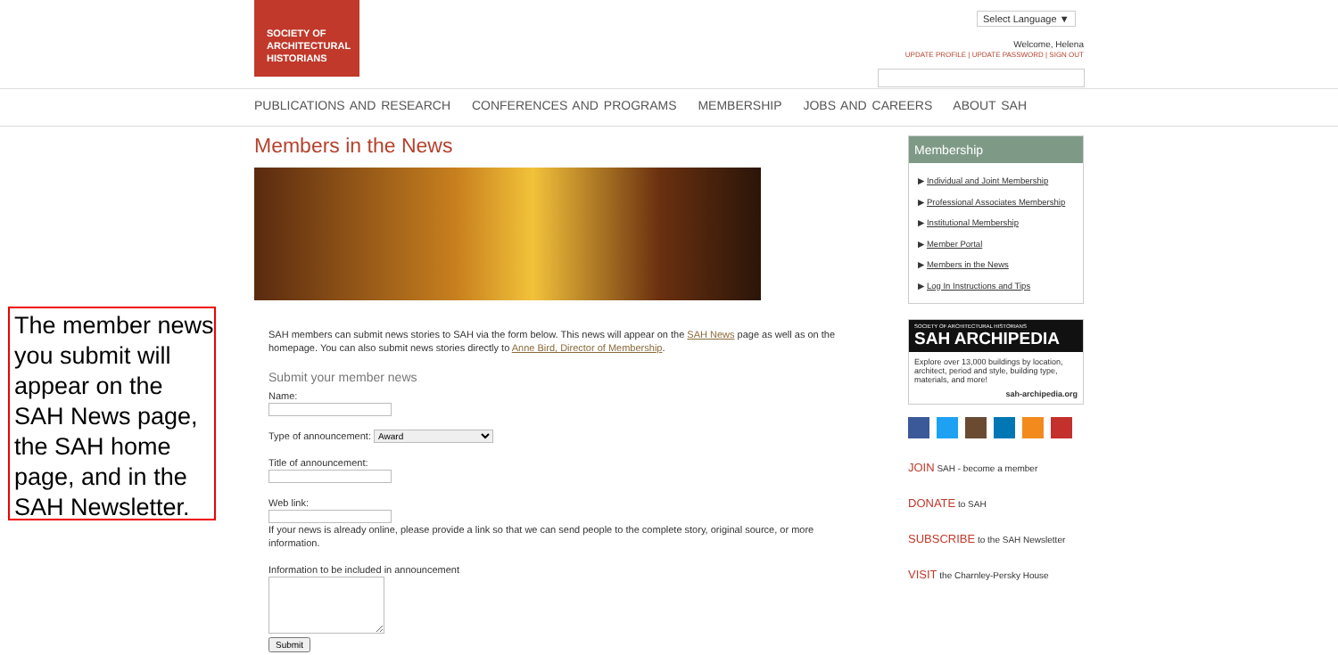SOCIETY OF
ARCHITECTURAL
HISTORIANS
Select Language ▼
Welcome, Helena
UPDATE PROFILE | UPDATE PASSWORD | SIGN OUT
PUBLICATIONS AND RESEARCH CONFERENCES AND PROGRAMS MEMBERSHIP JOBS AND CAREERS ABOUT SAH
Members in the News
The member news you submit will appear on the SAH News page, the SAH home page, and in the SAH Newsletter.
SAH members can submit news stories to SAH via the form below. This news will appear on the SAH News page as well as on the homepage. You can also submit news stories directly to Anne Bird, Director of Membership.
Submit your member news
Name:
Type of announcement: Award
Title of announcement:
Web link:
If your news is already online, please provide a link so that we can send people to the complete story, original source, or more information.
Information to be included in announcement
Submit
Membership
▶ Individual and Joint Membership
▶ Professional Associates Membership
▶ Institutional Membership
▶ Member Portal
▶ Members in the News
▶ Log In Instructions and Tips
SOCIETY OF ARCHITECTURAL HISTORIANS
SAH ARCHIPEDIA
Explore over 13,000 buildings by location, architect, period and style, building type, materials, and more!
sah-archipedia.org
JOIN SAH - become a member
DONATE to SAH
SUBSCRIBE to the SAH Newsletter
VISIT the Charnley-Persky House